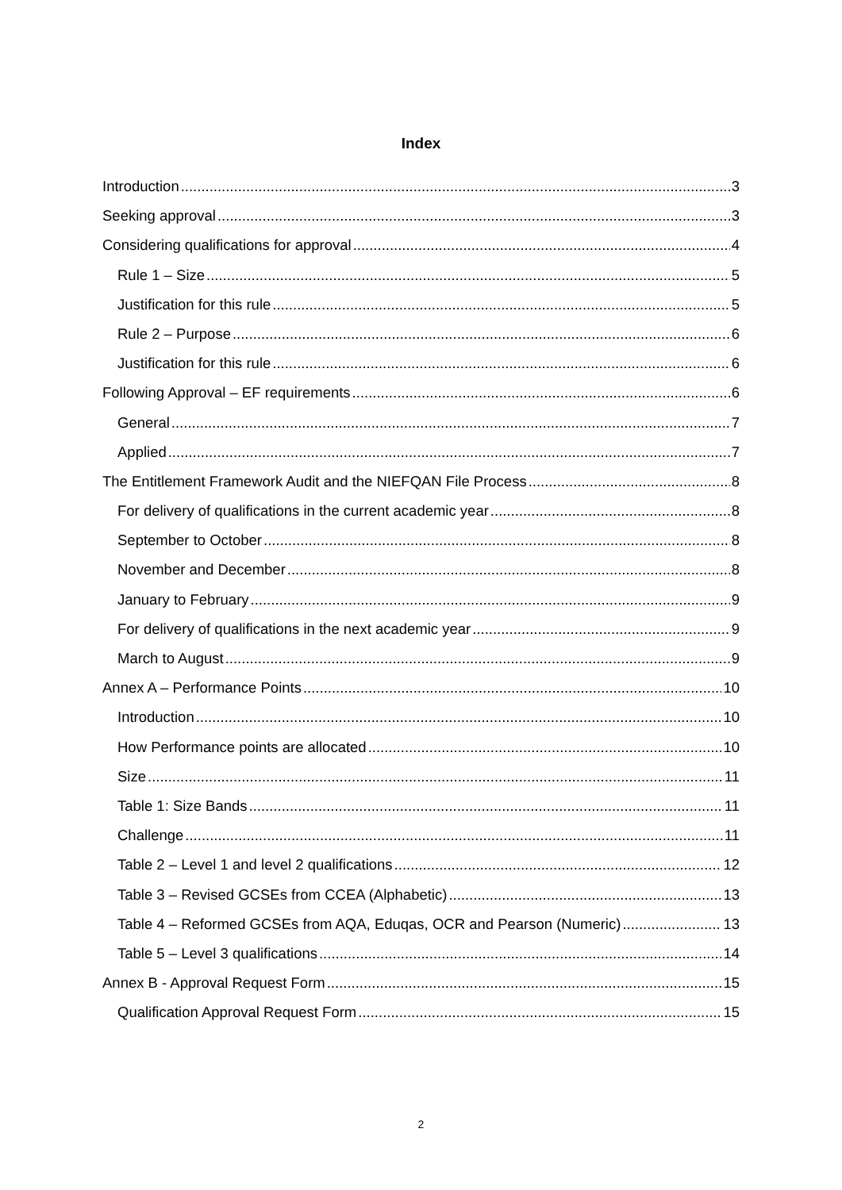Index
Introduction 3
Seeking approval 3
Considering qualifications for approval 4
Rule 1 – Size 5
Justification for this rule 5
Rule 2 – Purpose 6
Justification for this rule 6
Following Approval – EF requirements 6
General 7
Applied 7
The Entitlement Framework Audit and the NIEFQAN File Process 8
For delivery of qualifications in the current academic year 8
September to October 8
November and December 8
January to February 9
For delivery of qualifications in the next academic year 9
March to August 9
Annex A – Performance Points 10
Introduction 10
How Performance points are allocated 10
Size 11
Table 1: Size Bands 11
Challenge 11
Table 2 – Level 1 and level 2 qualifications 12
Table 3 – Revised GCSEs from CCEA (Alphabetic) 13
Table 4 – Reformed GCSEs from AQA, Eduqas, OCR and Pearson (Numeric) 13
Table 5 – Level 3 qualifications 14
Annex B - Approval Request Form 15
Qualification Approval Request Form 15
2